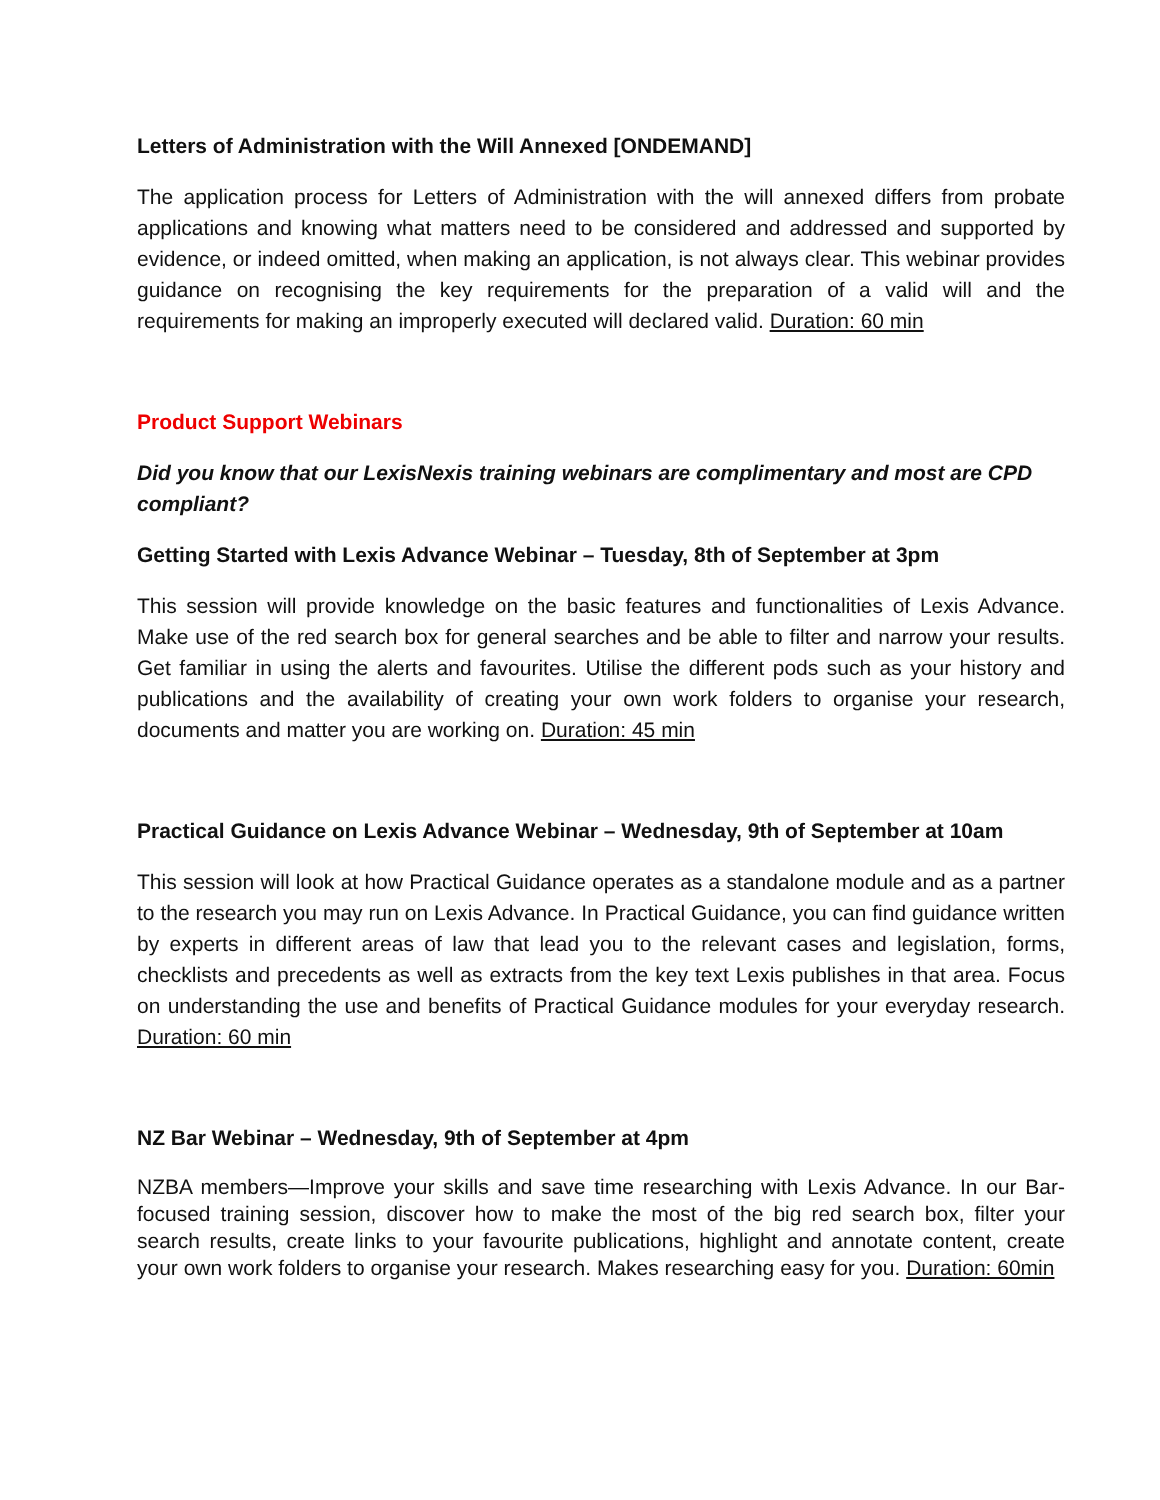Letters of Administration with the Will Annexed [ONDEMAND]
The application process for Letters of Administration with the will annexed differs from probate applications and knowing what matters need to be considered and addressed and supported by evidence, or indeed omitted, when making an application, is not always clear. This webinar provides guidance on recognising the key requirements for the preparation of a valid will and the requirements for making an improperly executed will declared valid. Duration: 60 min
Product Support Webinars
Did you know that our LexisNexis training webinars are complimentary and most are CPD compliant?
Getting Started with Lexis Advance Webinar – Tuesday, 8th of September at 3pm
This session will provide knowledge on the basic features and functionalities of Lexis Advance. Make use of the red search box for general searches and be able to filter and narrow your results. Get familiar in using the alerts and favourites. Utilise the different pods such as your history and publications and the availability of creating your own work folders to organise your research, documents and matter you are working on. Duration: 45 min
Practical Guidance on Lexis Advance Webinar – Wednesday, 9th of September at 10am
This session will look at how Practical Guidance operates as a standalone module and as a partner to the research you may run on Lexis Advance. In Practical Guidance, you can find guidance written by experts in different areas of law that lead you to the relevant cases and legislation, forms, checklists and precedents as well as extracts from the key text Lexis publishes in that area. Focus on understanding the use and benefits of Practical Guidance modules for your everyday research. Duration: 60 min
NZ Bar Webinar – Wednesday, 9th of September at 4pm
NZBA members—Improve your skills and save time researching with Lexis Advance. In our Bar-focused training session, discover how to make the most of the big red search box, filter your search results, create links to your favourite publications, highlight and annotate content, create your own work folders to organise your research. Makes researching easy for you. Duration: 60min